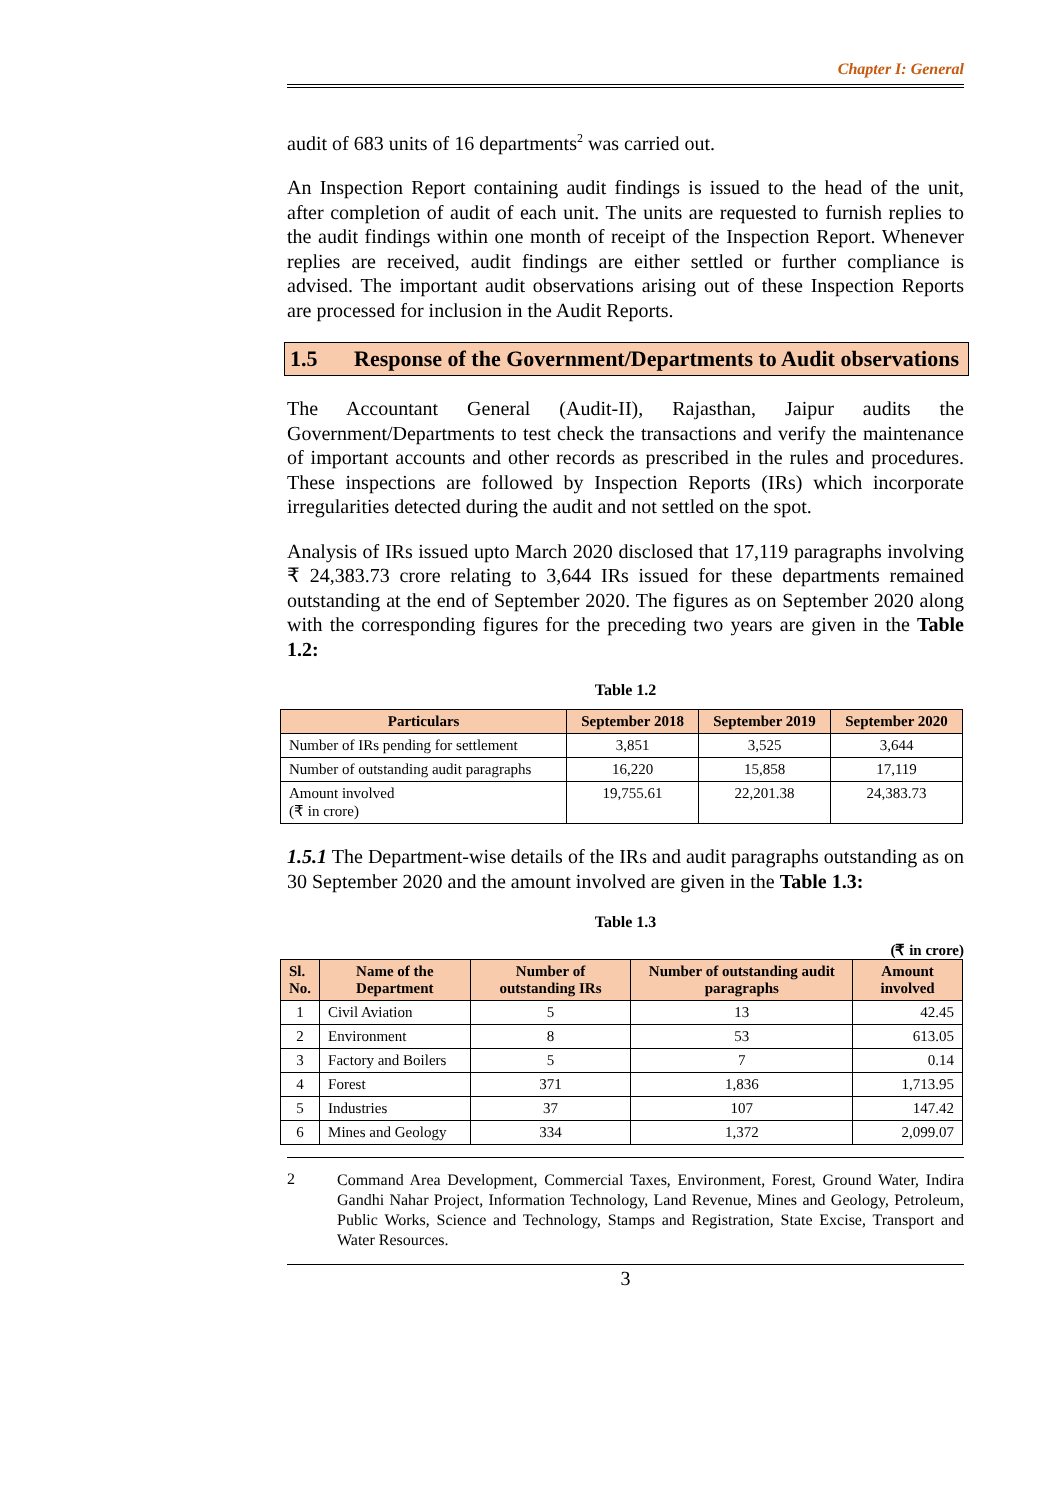Chapter I: General
audit of 683 units of 16 departments<sup>2</sup> was carried out.
An Inspection Report containing audit findings is issued to the head of the unit, after completion of audit of each unit. The units are requested to furnish replies to the audit findings within one month of receipt of the Inspection Report. Whenever replies are received, audit findings are either settled or further compliance is advised. The important audit observations arising out of these Inspection Reports are processed for inclusion in the Audit Reports.
1.5 Response of the Government/Departments to Audit observations
The Accountant General (Audit-II), Rajasthan, Jaipur audits the Government/Departments to test check the transactions and verify the maintenance of important accounts and other records as prescribed in the rules and procedures. These inspections are followed by Inspection Reports (IRs) which incorporate irregularities detected during the audit and not settled on the spot.
Analysis of IRs issued upto March 2020 disclosed that 17,119 paragraphs involving ₹ 24,383.73 crore relating to 3,644 IRs issued for these departments remained outstanding at the end of September 2020. The figures as on September 2020 along with the corresponding figures for the preceding two years are given in the Table 1.2:
Table 1.2
| Particulars | September 2018 | September 2019 | September 2020 |
| --- | --- | --- | --- |
| Number of IRs pending for settlement | 3,851 | 3,525 | 3,644 |
| Number of outstanding audit paragraphs | 16,220 | 15,858 | 17,119 |
| Amount involved (₹ in crore) | 19,755.61 | 22,201.38 | 24,383.73 |
1.5.1 The Department-wise details of the IRs and audit paragraphs outstanding as on 30 September 2020 and the amount involved are given in the Table 1.3:
Table 1.3
(₹ in crore)
| Sl. No. | Name of the Department | Number of outstanding IRs | Number of outstanding audit paragraphs | Amount involved |
| --- | --- | --- | --- | --- |
| 1 | Civil Aviation | 5 | 13 | 42.45 |
| 2 | Environment | 8 | 53 | 613.05 |
| 3 | Factory and Boilers | 5 | 7 | 0.14 |
| 4 | Forest | 371 | 1,836 | 1,713.95 |
| 5 | Industries | 37 | 107 | 147.42 |
| 6 | Mines and Geology | 334 | 1,372 | 2,099.07 |
2
Command Area Development, Commercial Taxes, Environment, Forest, Ground Water, Indira Gandhi Nahar Project, Information Technology, Land Revenue, Mines and Geology, Petroleum, Public Works, Science and Technology, Stamps and Registration, State Excise, Transport and Water Resources.
3